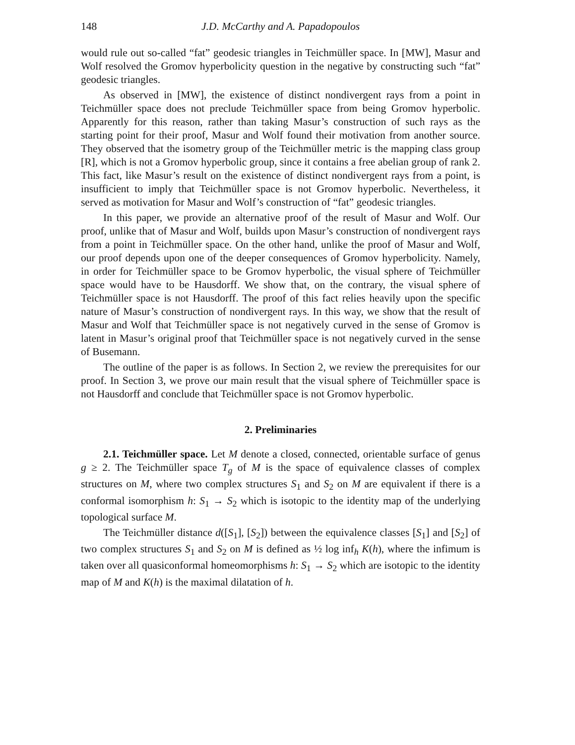148 J.D. McCarthy and A. Papadopoulos
would rule out so-called “fat” geodesic triangles in Teichmüller space. In [MW], Masur and Wolf resolved the Gromov hyperbolicity question in the negative by constructing such “fat” geodesic triangles.
As observed in [MW], the existence of distinct nondivergent rays from a point in Teichmüller space does not preclude Teichmüller space from being Gromov hyperbolic. Apparently for this reason, rather than taking Masur’s construction of such rays as the starting point for their proof, Masur and Wolf found their motivation from another source. They observed that the isometry group of the Teichmüller metric is the mapping class group [R], which is not a Gromov hyperbolic group, since it contains a free abelian group of rank 2. This fact, like Masur’s result on the existence of distinct nondivergent rays from a point, is insufficient to imply that Teichmüller space is not Gromov hyperbolic. Nevertheless, it served as motivation for Masur and Wolf’s construction of “fat” geodesic triangles.
In this paper, we provide an alternative proof of the result of Masur and Wolf. Our proof, unlike that of Masur and Wolf, builds upon Masur’s construction of nondivergent rays from a point in Teichmüller space. On the other hand, unlike the proof of Masur and Wolf, our proof depends upon one of the deeper consequences of Gromov hyperbolicity. Namely, in order for Teichmüller space to be Gromov hyperbolic, the visual sphere of Teichmüller space would have to be Hausdorff. We show that, on the contrary, the visual sphere of Teichmüller space is not Hausdorff. The proof of this fact relies heavily upon the specific nature of Masur’s construction of nondivergent rays. In this way, we show that the result of Masur and Wolf that Teichmüller space is not negatively curved in the sense of Gromov is latent in Masur’s original proof that Teichmüller space is not negatively curved in the sense of Busemann.
The outline of the paper is as follows. In Section 2, we review the prerequisites for our proof. In Section 3, we prove our main result that the visual sphere of Teichmüller space is not Hausdorff and conclude that Teichmüller space is not Gromov hyperbolic.
2. Preliminaries
2.1. Teichmüller space. Let M denote a closed, connected, orientable surface of genus g ≥ 2. The Teichmüller space T<sub>g</sub> of M is the space of equivalence classes of complex structures on M, where two complex structures S<sub>1</sub> and S<sub>2</sub> on M are equivalent if there is a conformal isomorphism h: S<sub>1</sub> → S<sub>2</sub> which is isotopic to the identity map of the underlying topological surface M.
The Teichmüller distance d([S<sub>1</sub>], [S<sub>2</sub>]) between the equivalence classes [S<sub>1</sub>] and [S<sub>2</sub>] of two complex structures S<sub>1</sub> and S<sub>2</sub> on M is defined as ½ log inf<sub>h</sub> K(h), where the infimum is taken over all quasiconformal homeomorphisms h: S<sub>1</sub> → S<sub>2</sub> which are isotopic to the identity map of M and K(h) is the maximal dilatation of h.